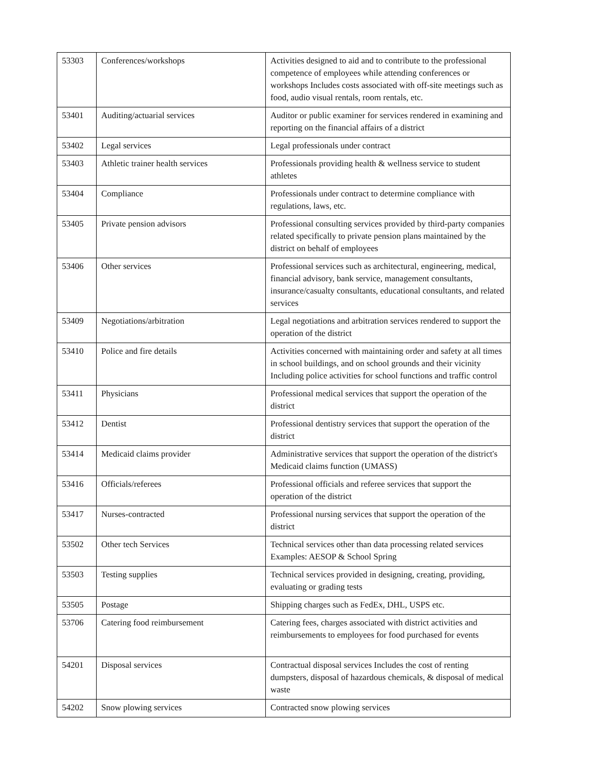| 53303 | Conferences/workshops | Activities designed to aid and to contribute to the professional competence of employees while attending conferences or workshops Includes costs associated with off-site meetings such as food, audio visual rentals, room rentals, etc. |
| 53401 | Auditing/actuarial services | Auditor or public examiner for services rendered in examining and reporting on the financial affairs of a district |
| 53402 | Legal services | Legal professionals under contract |
| 53403 | Athletic trainer health services | Professionals providing health & wellness service to student athletes |
| 53404 | Compliance | Professionals under contract to determine compliance with regulations, laws, etc. |
| 53405 | Private pension advisors | Professional consulting services provided by third-party companies related specifically to private pension plans maintained by the district on behalf of employees |
| 53406 | Other services | Professional services such as architectural, engineering, medical, financial advisory, bank service, management consultants, insurance/casualty consultants, educational consultants, and related services |
| 53409 | Negotiations/arbitration | Legal negotiations and arbitration services rendered to support the operation of the district |
| 53410 | Police and fire details | Activities concerned with maintaining order and safety at all times in school buildings, and on school grounds and their vicinity Including police activities for school functions and traffic control |
| 53411 | Physicians | Professional medical services that support the operation of the district |
| 53412 | Dentist | Professional dentistry services that support the operation of the district |
| 53414 | Medicaid claims provider | Administrative services that support the operation of the district's Medicaid claims function (UMASS) |
| 53416 | Officials/referees | Professional officials and referee services that support the operation of the district |
| 53417 | Nurses-contracted | Professional nursing services that support the operation of the district |
| 53502 | Other tech Services | Technical services other than data processing related services Examples: AESOP & School Spring |
| 53503 | Testing supplies | Technical services provided in designing, creating, providing, evaluating or grading tests |
| 53505 | Postage | Shipping charges such as FedEx, DHL, USPS etc. |
| 53706 | Catering food reimbursement | Catering fees, charges associated with district activities and reimbursements to employees for food purchased for events |
| 54201 | Disposal services | Contractual disposal services Includes the cost of renting dumpsters, disposal of hazardous chemicals, & disposal of medical waste |
| 54202 | Snow plowing services | Contracted snow plowing services |